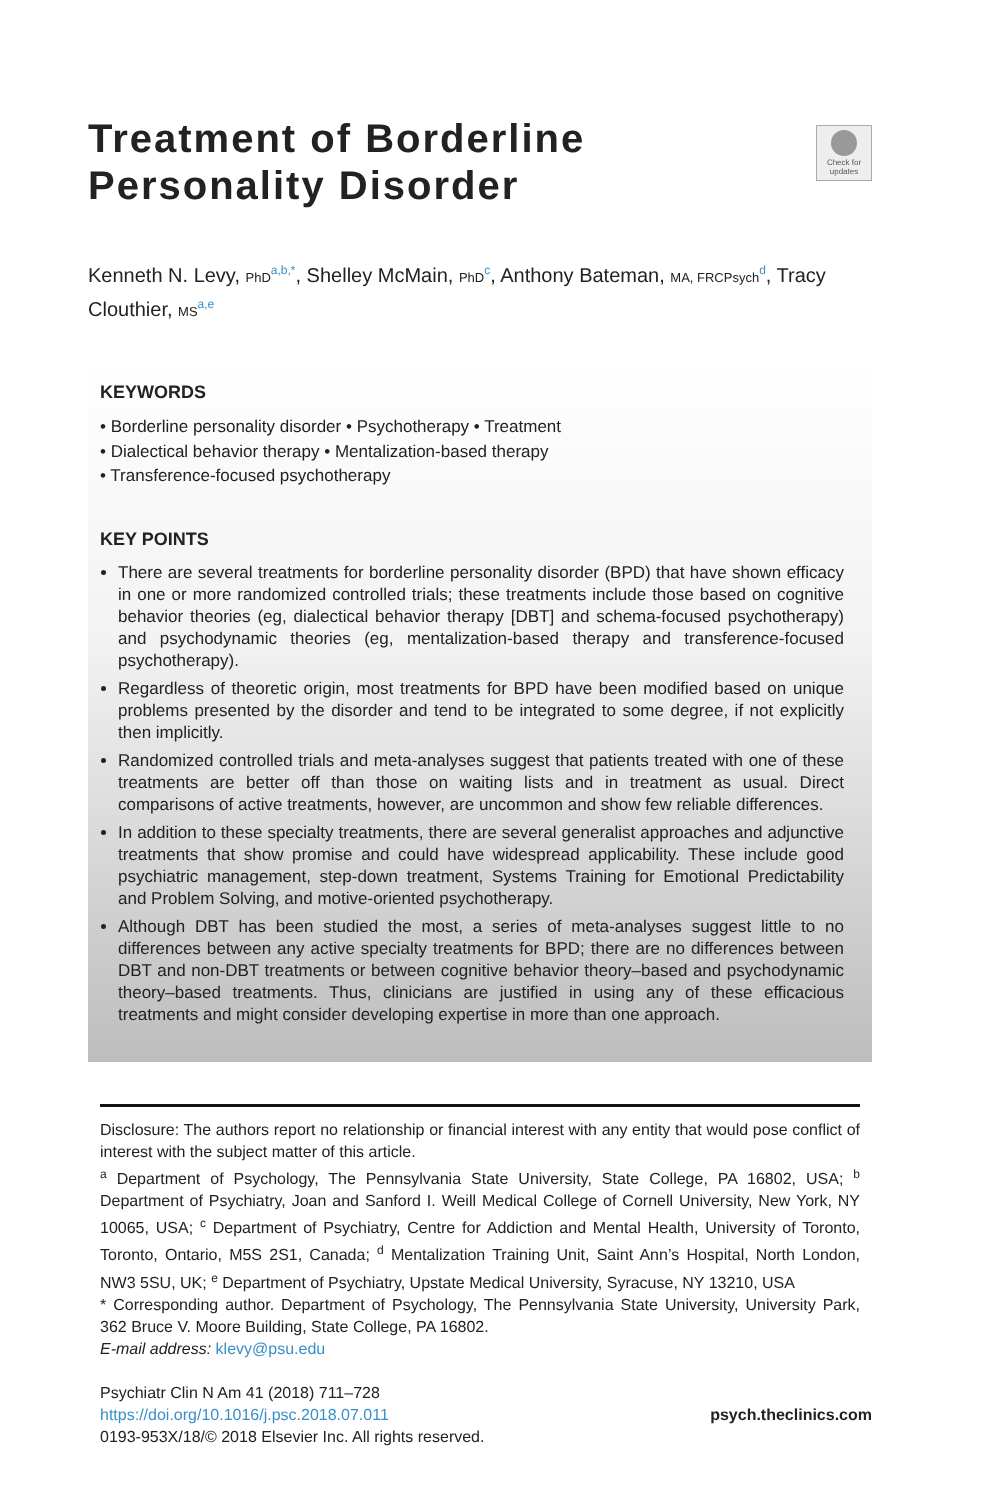Treatment of Borderline Personality Disorder
Check for updates
Kenneth N. Levy, PhD<sup>a,b,*</sup>, Shelley McMain, PhD<sup>c</sup>, Anthony Bateman, MA, FRCPsych<sup>d</sup>, Tracy Clouthier, MS<sup>a,e</sup>
KEYWORDS
• Borderline personality disorder • Psychotherapy • Treatment
• Dialectical behavior therapy • Mentalization-based therapy
• Transference-focused psychotherapy
KEY POINTS
There are several treatments for borderline personality disorder (BPD) that have shown efficacy in one or more randomized controlled trials; these treatments include those based on cognitive behavior theories (eg, dialectical behavior therapy [DBT] and schema-focused psychotherapy) and psychodynamic theories (eg, mentalization-based therapy and transference-focused psychotherapy).
Regardless of theoretic origin, most treatments for BPD have been modified based on unique problems presented by the disorder and tend to be integrated to some degree, if not explicitly then implicitly.
Randomized controlled trials and meta-analyses suggest that patients treated with one of these treatments are better off than those on waiting lists and in treatment as usual. Direct comparisons of active treatments, however, are uncommon and show few reliable differences.
In addition to these specialty treatments, there are several generalist approaches and adjunctive treatments that show promise and could have widespread applicability. These include good psychiatric management, step-down treatment, Systems Training for Emotional Predictability and Problem Solving, and motive-oriented psychotherapy.
Although DBT has been studied the most, a series of meta-analyses suggest little to no differences between any active specialty treatments for BPD; there are no differences between DBT and non-DBT treatments or between cognitive behavior theory–based and psychodynamic theory–based treatments. Thus, clinicians are justified in using any of these efficacious treatments and might consider developing expertise in more than one approach.
Disclosure: The authors report no relationship or financial interest with any entity that would pose conflict of interest with the subject matter of this article.
<sup>a</sup> Department of Psychology, The Pennsylvania State University, State College, PA 16802, USA; <sup>b</sup> Department of Psychiatry, Joan and Sanford I. Weill Medical College of Cornell University, New York, NY 10065, USA; <sup>c</sup> Department of Psychiatry, Centre for Addiction and Mental Health, University of Toronto, Toronto, Ontario, M5S 2S1, Canada; <sup>d</sup> Mentalization Training Unit, Saint Ann’s Hospital, North London, NW3 5SU, UK; <sup>e</sup> Department of Psychiatry, Upstate Medical University, Syracuse, NY 13210, USA
* Corresponding author. Department of Psychology, The Pennsylvania State University, University Park, 362 Bruce V. Moore Building, State College, PA 16802.
E-mail address: klevy@psu.edu
Psychiatr Clin N Am 41 (2018) 711–728
https://doi.org/10.1016/j.psc.2018.07.011
0193-953X/18/© 2018 Elsevier Inc. All rights reserved.
psych.theclinics.com